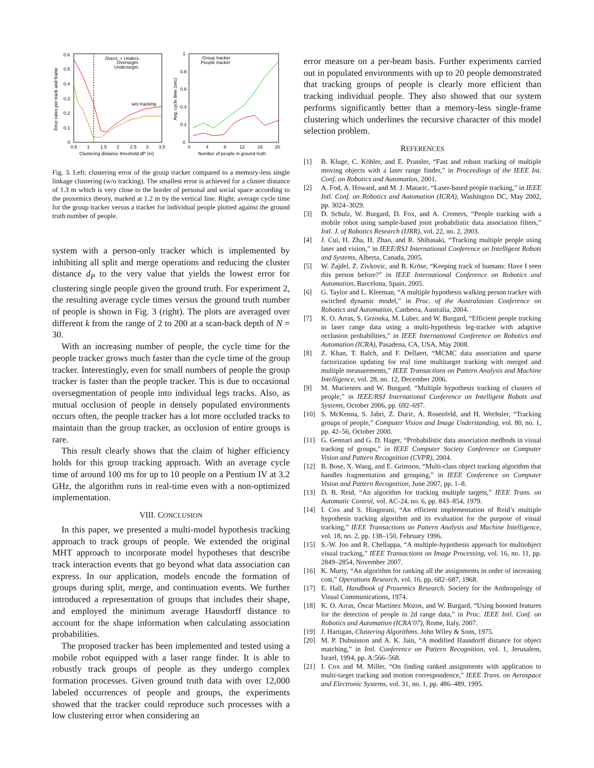0.6
0.5
0.4
0.3
0.2
0.1
0
0.5
1
1.5
2
2.5
3
3.5
Clustering distance threshold dP (m)
Error rates per track and frame
Overs. + Unders.
Oversegm.
Undersegm.
w/o tracking
1
0.8
0.6
0.4
0.2
0
0
4
8
12
16
20
Number of people in ground truth
Avg. cycle time (sec)
Group tracker
People tracker
Fig. 3. Left: clustering error of the group tracker compared to a memory-less single linkage clustering (w/o tracking). The smallest error is achieved for a cluster distance of 1.3 m which is very close to the border of personal and social space according to the proxemics theory, marked at 1.2 m by the vertical line. Right: average cycle time for the group tracker versus a tracker for individual people plotted against the ground truth number of people.
system with a person-only tracker which is implemented by inhibiting all split and merge operations and reducing the cluster distance d<sub>P</sub> to the very value that yields the lowest error for clustering single people given the ground truth. For experiment 2, the resulting average cycle times versus the ground truth number of people is shown in Fig. 3 (right). The plots are averaged over different k from the range of 2 to 200 at a scan-back depth of N = 30.
With an increasing number of people, the cycle time for the people tracker grows much faster than the cycle time of the group tracker. Interestingly, even for small numbers of people the group tracker is faster than the people tracker. This is due to occasional oversegmentation of people into individual legs tracks. Also, as mutual occlusion of people in densely populated environments occurs often, the people tracker has a lot more occluded tracks to maintain than the group tracker, as occlusion of entire groups is rare.
This result clearly shows that the claim of higher efficiency holds for this group tracking approach. With an average cycle time of around 100 ms for up to 10 people on a Pentium IV at 3.2 GHz, the algorithm runs in real-time even with a non-optimized implementation.
VIII. CONCLUSION
In this paper, we presented a multi-model hypothesis tracking approach to track groups of people. We extended the original MHT approach to incorporate model hypotheses that describe track interaction events that go beyond what data association can express. In our application, models encode the formation of groups during split, merge, and continuation events. We further introduced a representation of groups that includes their shape, and employed the minimum average Hausdorff distance to account for the shape information when calculating association probabilities.
The proposed tracker has been implemented and tested using a mobile robot equipped with a laser range finder. It is able to robustly track groups of people as they undergo complex formation processes. Given ground truth data with over 12,000 labeled occurrences of people and groups, the experiments showed that the tracker could reproduce such processes with a low clustering error when considering an
error measure on a per-beam basis. Further experiments carried out in populated environments with up to 20 people demonstrated that tracking groups of people is clearly more efficient than tracking individual people. They also showed that our system performs significantly better than a memory-less single-frame clustering which underlines the recursive character of this model selection problem.
REFERENCES
[1] B. Kluge, C. Köhler, and E. Prassler, “Fast and robust tracking of multiple moving objects with a laser range finder,” in Proceedings of the IEEE Int. Conf. on Robotics and Automation, 2001.
[2] A. Fod, A. Howard, and M. J. Mataric, “Laser-based people tracking,” in IEEE Intl. Conf. on Robotics and Automation (ICRA), Washington DC, May 2002, pp. 3024–3029.
[3] D. Schulz, W. Burgard, D. Fox, and A. Cremers, “People tracking with a mobile robot using sample-based joint probabilistic data association filters,” Intl. J. of Robotics Research (IJRR), vol. 22, no. 2, 2003.
[4] J. Cui, H. Zha, H. Zhao, and R. Shibasaki, “Tracking multiple people using laser and vision,” in IEEE/RSJ International Conference on Intelligent Robots and Systems, Alberta, Canada, 2005.
[5] W. Zajdel, Z. Zivkovic, and B. Kröse, “Keeping track of humans: Have I seen this person before?” in IEEE International Conference on Robotics and Automation, Barcelona, Spain, 2005.
[6] G. Taylor and L. Kleeman, “A multiple hypothesis walking person tracker with switched dynamic model,” in Proc. of the Australasian Conference on Robotics and Automation, Canberra, Australia, 2004.
[7] K. O. Arras, S. Grzonka, M. Luber, and W. Burgard, “Efficient people tracking in laser range data using a multi-hypothesis leg-tracker with adaptive occlusion probabilities,” in IEEE International Conference on Robotics and Automation (ICRA), Pasadena, CA, USA, May 2008.
[8] Z. Khan, T. Balch, and F. Dellaert, “MCMC data association and sparse factorization updating for real time multitarget tracking with merged and multiple measurements,” IEEE Transactions on Pattern Analysis and Machine Intelligence, vol. 28, no. 12, December 2006.
[9] M. Mucientes and W. Burgard, “Multiple hypothesis tracking of clusters of people,” in IEEE/RSJ International Conference on Intelligent Robots and Systems, October 2006, pp. 692–697.
[10] S. McKenna, S. Jabri, Z. Duric, A. Rosenfeld, and H. Wechsler, “Tracking groups of people,” Computer Vision and Image Understanding, vol. 80, no. 1, pp. 42–56, October 2000.
[11] G. Gennari and G. D. Hager, “Probabilistic data association medhods in visual tracking of groups,” in IEEE Computer Society Conference on Computer Vision and Pattern Recognition (CVPR), 2004.
[12] B. Bose, X. Wang, and E. Grimson, “Multi-class object tracking algorithm that handles fragmentation and grouping,” in IEEE Conference on Computer Vision and Pattern Recognition, June 2007, pp. 1–8.
[13] D. B. Reid, “An algorithm for tracking multiple targets,” IEEE Trans. on Automatic Control, vol. AC-24, no. 6, pp. 843–854, 1979.
[14] I. Cox and S. Hingorani, “An efficient implementation of Reid’s multiple hypothesis tracking algorithm and its evaluation for the purpose of visual tracking,” IEEE Transactions on Pattern Analysis and Machine Intelligence, vol. 18, no. 2, pp. 138–150, February 1996.
[15] S.-W. Joo and R. Chellappa, “A multiple-hypothesis approach for multiobject visual tracking,” IEEE Transactions on Image Processing, vol. 16, no. 11, pp. 2849–2854, November 2007.
[16] K. Murty, “An algorithm for ranking all the assignments in order of increasing cost,” Operations Research, vol. 16, pp. 682–687, 1968.
[17] E. Hall, Handbook of Proxemics Research. Society for the Anthropology of Visual Communications, 1974.
[18] K. O. Arras, Óscar Martínez Mozos, and W. Burgard, “Using boosted features for the detection of people in 2d range data,” in Proc. IEEE Intl. Conf. on Robotics and Automation (ICRA’07), Rome, Italy, 2007.
[19] J. Hartigan, Clustering Algorithms. John Wiley & Sons, 1975.
[20] M. P. Dubuisson and A. K. Jain, “A modified Hausdorff distance for object matching,” in Intl. Conference on Pattern Recognition, vol. 1, Jerusalem, Israel, 1994, pp. A:566–568.
[21] I. Cox and M. Miller, “On finding ranked assignments with application to multi-target tracking and motion correspondence,” IEEE Trans. on Aerospace and Electronic Systems, vol. 31, no. 1, pp. 486–489, 1995.